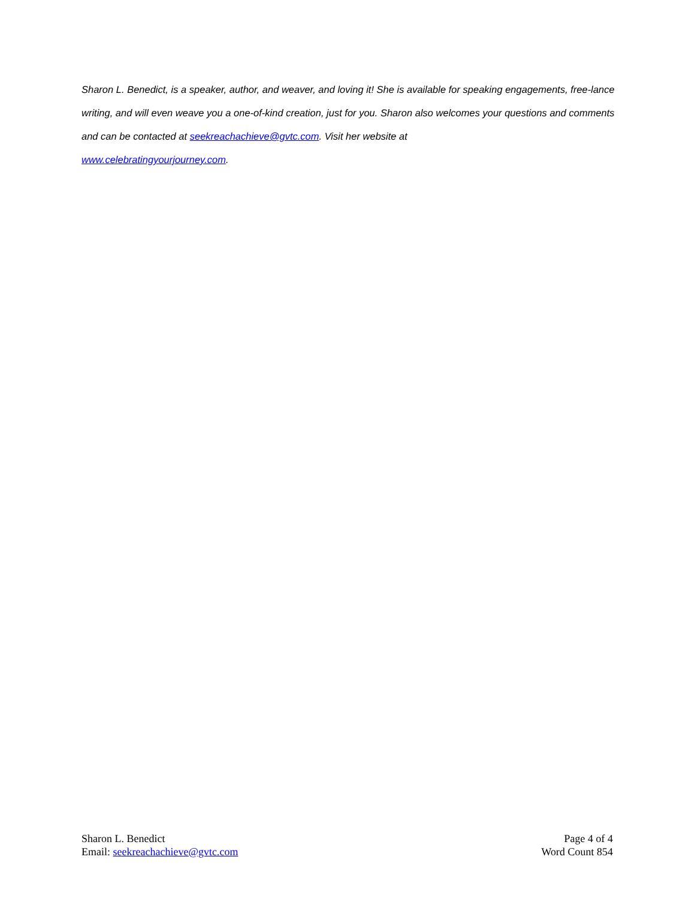Sharon L. Benedict, is a speaker, author, and weaver, and loving it! She is available for speaking engagements, free-lance writing, and will even weave you a one-of-kind creation, just for you. Sharon also welcomes your questions and comments and can be contacted at seekreachachieve@gvtc.com. Visit her website at
www.celebratingyourjourney.com.
Sharon L. Benedict
Email: seekreachachieve@gvtc.com
Page 4 of 4
Word Count 854